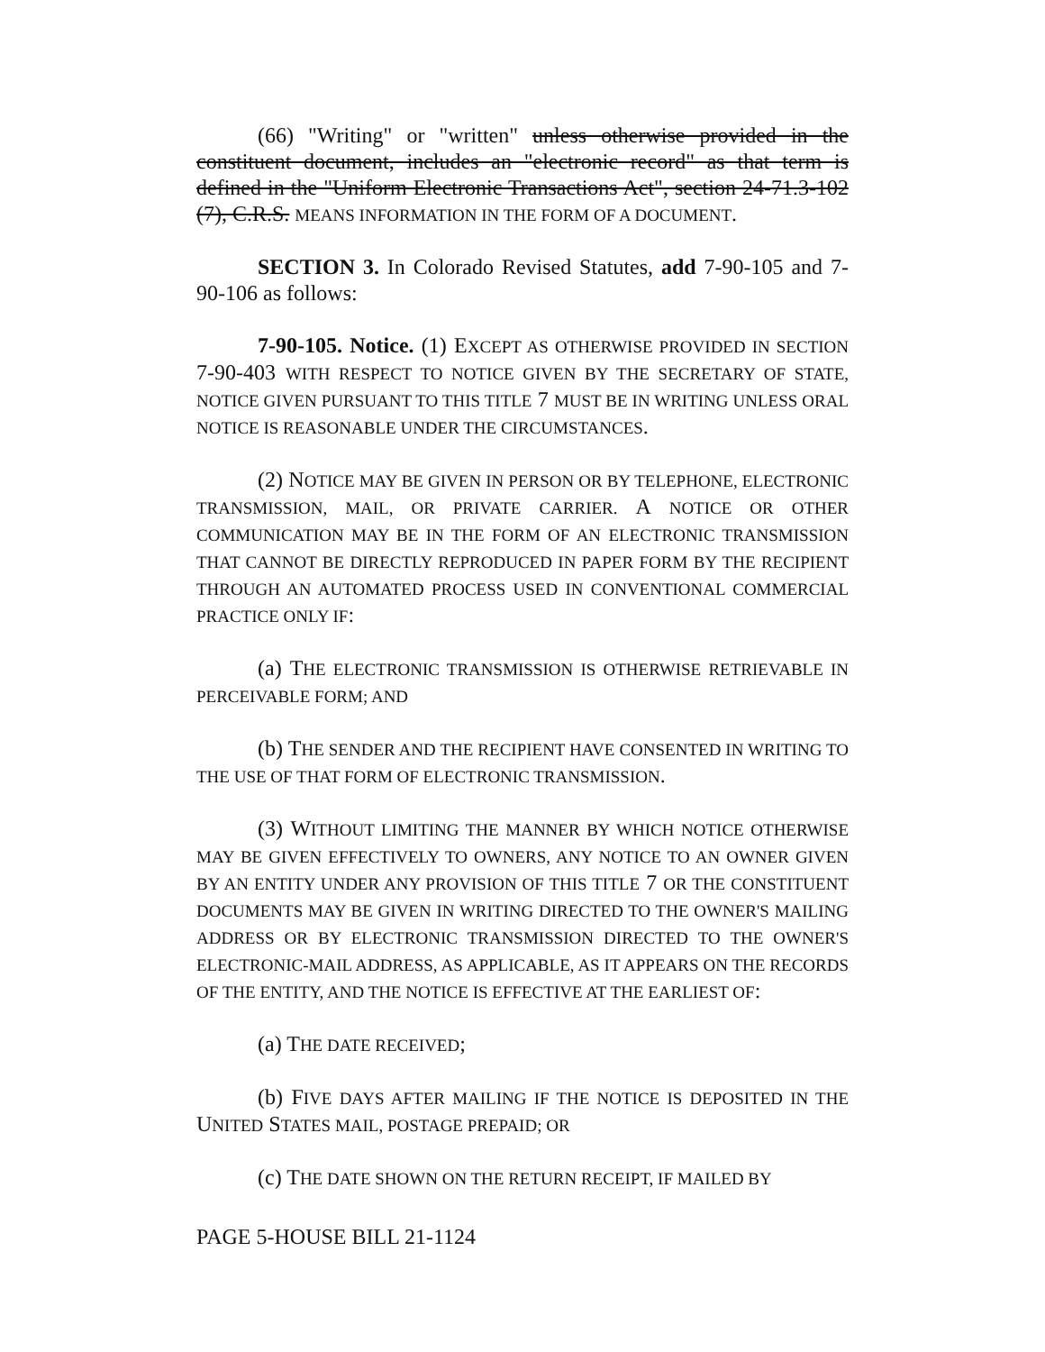(66) "Writing" or "written" unless otherwise provided in the constituent document, includes an "electronic record" as that term is defined in the "Uniform Electronic Transactions Act", section 24-71.3-102 (7), C.R.S. MEANS INFORMATION IN THE FORM OF A DOCUMENT.
SECTION 3. In Colorado Revised Statutes, add 7-90-105 and 7-90-106 as follows:
7-90-105. Notice. (1) EXCEPT AS OTHERWISE PROVIDED IN SECTION 7-90-403 WITH RESPECT TO NOTICE GIVEN BY THE SECRETARY OF STATE, NOTICE GIVEN PURSUANT TO THIS TITLE 7 MUST BE IN WRITING UNLESS ORAL NOTICE IS REASONABLE UNDER THE CIRCUMSTANCES.
(2) NOTICE MAY BE GIVEN IN PERSON OR BY TELEPHONE, ELECTRONIC TRANSMISSION, MAIL, OR PRIVATE CARRIER. A NOTICE OR OTHER COMMUNICATION MAY BE IN THE FORM OF AN ELECTRONIC TRANSMISSION THAT CANNOT BE DIRECTLY REPRODUCED IN PAPER FORM BY THE RECIPIENT THROUGH AN AUTOMATED PROCESS USED IN CONVENTIONAL COMMERCIAL PRACTICE ONLY IF:
(a) THE ELECTRONIC TRANSMISSION IS OTHERWISE RETRIEVABLE IN PERCEIVABLE FORM; AND
(b) THE SENDER AND THE RECIPIENT HAVE CONSENTED IN WRITING TO THE USE OF THAT FORM OF ELECTRONIC TRANSMISSION.
(3) WITHOUT LIMITING THE MANNER BY WHICH NOTICE OTHERWISE MAY BE GIVEN EFFECTIVELY TO OWNERS, ANY NOTICE TO AN OWNER GIVEN BY AN ENTITY UNDER ANY PROVISION OF THIS TITLE 7 OR THE CONSTITUENT DOCUMENTS MAY BE GIVEN IN WRITING DIRECTED TO THE OWNER'S MAILING ADDRESS OR BY ELECTRONIC TRANSMISSION DIRECTED TO THE OWNER'S ELECTRONIC-MAIL ADDRESS, AS APPLICABLE, AS IT APPEARS ON THE RECORDS OF THE ENTITY, AND THE NOTICE IS EFFECTIVE AT THE EARLIEST OF:
(a) THE DATE RECEIVED;
(b) FIVE DAYS AFTER MAILING IF THE NOTICE IS DEPOSITED IN THE UNITED STATES MAIL, POSTAGE PREPAID; OR
(c) THE DATE SHOWN ON THE RETURN RECEIPT, IF MAILED BY
PAGE 5-HOUSE BILL 21-1124